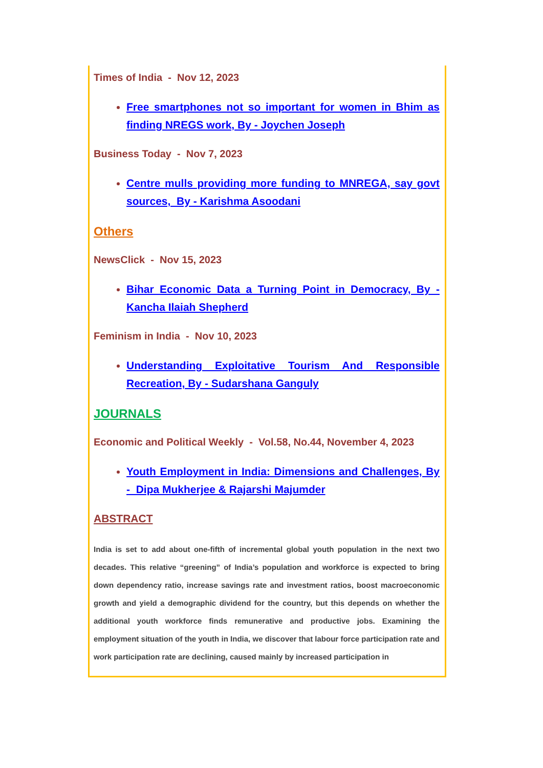Times of India - Nov 12, 2023
Free smartphones not so important for women in Bhim as finding NREGS work, By - Joychen Joseph
Business Today - Nov 7, 2023
Centre mulls providing more funding to MNREGA, say govt sources, By - Karishma Asoodani
Others
NewsClick - Nov 15, 2023
Bihar Economic Data a Turning Point in Democracy, By - Kancha Ilaiah Shepherd
Feminism in India - Nov 10, 2023
Understanding Exploitative Tourism And Responsible Recreation, By - Sudarshana Ganguly
JOURNALS
Economic and Political Weekly - Vol.58, No.44, November 4, 2023
Youth Employment in India: Dimensions and Challenges, By - Dipa Mukherjee & Rajarshi Majumder
ABSTRACT
India is set to add about one-fifth of incremental global youth population in the next two decades. This relative “greening” of India’s population and workforce is expected to bring down dependency ratio, increase savings rate and investment ratios, boost macroeconomic growth and yield a demographic dividend for the country, but this depends on whether the additional youth workforce finds remunerative and productive jobs. Examining the employment situation of the youth in India, we discover that labour force participation rate and work participation rate are declining, caused mainly by increased participation in